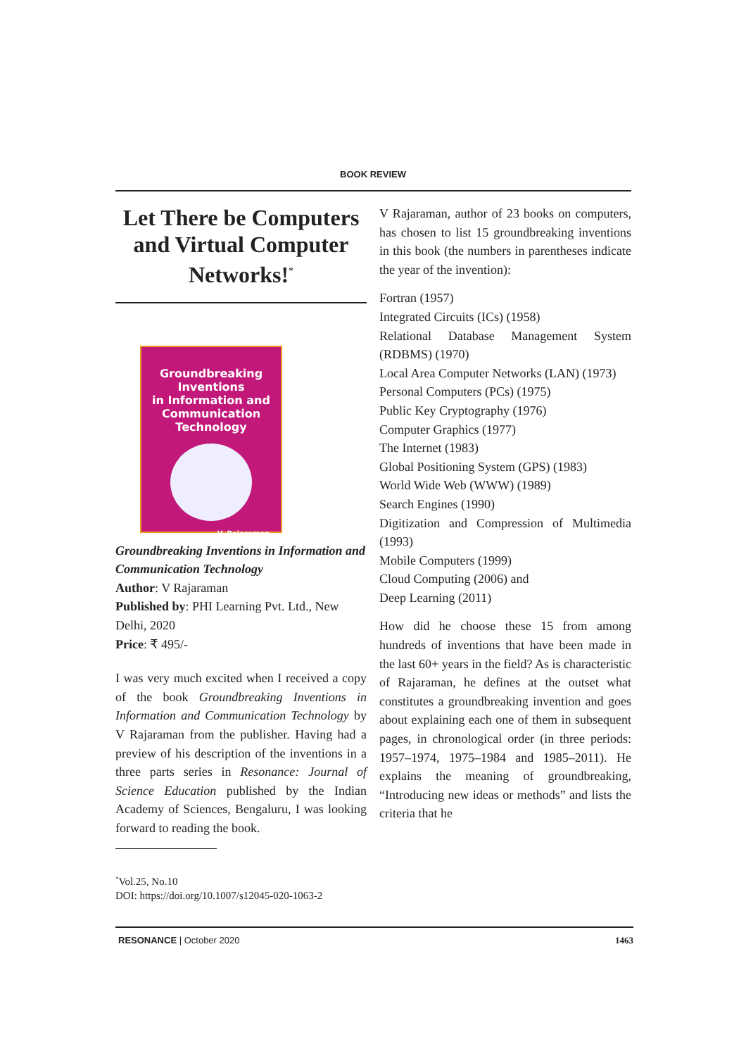BOOK REVIEW
Let There be Computers and Virtual Computer Networks!<sup>*</sup>
Groundbreaking
Inventions
in Information and
Communication
Technology
V. Rajaraman
Groundbreaking Inventions in Information and Communication Technology
Author: V Rajaraman
Published by: PHI Learning Pvt. Ltd., New Delhi, 2020
Price: ₹ 495/-
I was very much excited when I received a copy of the book Groundbreaking Inventions in Information and Communication Technology by V Rajaraman from the publisher. Having had a preview of his description of the inventions in a three parts series in Resonance: Journal of Science Education published by the Indian Academy of Sciences, Bengaluru, I was looking forward to reading the book.
V Rajaraman, author of 23 books on computers, has chosen to list 15 groundbreaking inventions in this book (the numbers in parentheses indicate the year of the invention):
Fortran (1957)
Integrated Circuits (ICs) (1958)
Relational Database Management System (RDBMS) (1970)
Local Area Computer Networks (LAN) (1973)
Personal Computers (PCs) (1975)
Public Key Cryptography (1976)
Computer Graphics (1977)
The Internet (1983)
Global Positioning System (GPS) (1983)
World Wide Web (WWW) (1989)
Search Engines (1990)
Digitization and Compression of Multimedia (1993)
Mobile Computers (1999)
Cloud Computing (2006) and
Deep Learning (2011)
How did he choose these 15 from among hundreds of inventions that have been made in the last 60+ years in the field? As is characteristic of Rajaraman, he defines at the outset what constitutes a groundbreaking invention and goes about explaining each one of them in subsequent pages, in chronological order (in three periods: 1957–1974, 1975–1984 and 1985–2011). He explains the meaning of groundbreaking, “Introducing new ideas or methods” and lists the criteria that he
<sup>*</sup> Vol.25, No.10
DOI: https://doi.org/10.1007/s12045-020-1063-2
RESONANCE | October 2020 1463